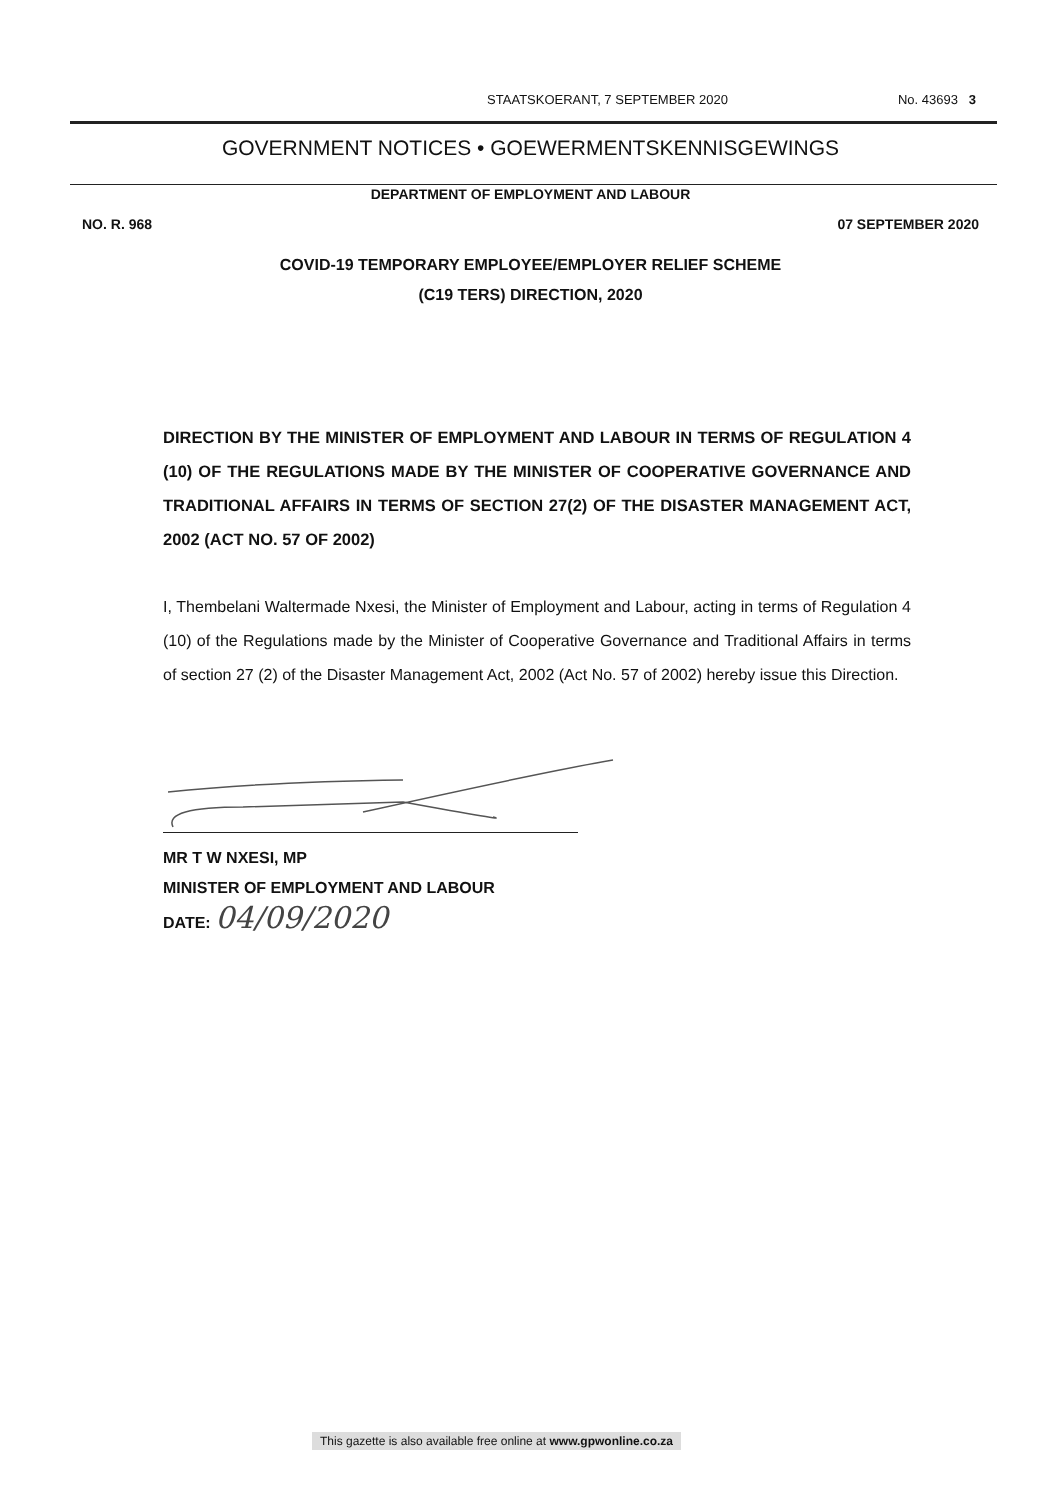STAATSKOERANT, 7 SEPTEMBER 2020 No. 43693 3
GOVERNMENT NOTICES • GOEWERMENTSKENNISGEWINGS
DEPARTMENT OF EMPLOYMENT AND LABOUR
NO. R. 968 07 SEPTEMBER 2020
COVID-19 TEMPORARY EMPLOYEE/EMPLOYER RELIEF SCHEME
(C19 TERS) DIRECTION, 2020
DIRECTION BY THE MINISTER OF EMPLOYMENT AND LABOUR IN TERMS OF REGULATION 4 (10) OF THE REGULATIONS MADE BY THE MINISTER OF COOPERATIVE GOVERNANCE AND TRADITIONAL AFFAIRS IN TERMS OF SECTION 27(2) OF THE DISASTER MANAGEMENT ACT, 2002 (ACT NO. 57 OF 2002)
I, Thembelani Waltermade Nxesi, the Minister of Employment and Labour, acting in terms of Regulation 4 (10) of the Regulations made by the Minister of Cooperative Governance and Traditional Affairs in terms of section 27 (2) of the Disaster Management Act, 2002 (Act No. 57 of 2002) hereby issue this Direction.
MR T W NXESI, MP
MINISTER OF EMPLOYMENT AND LABOUR
DATE: 04/09/2020
This gazette is also available free online at www.gpwonline.co.za